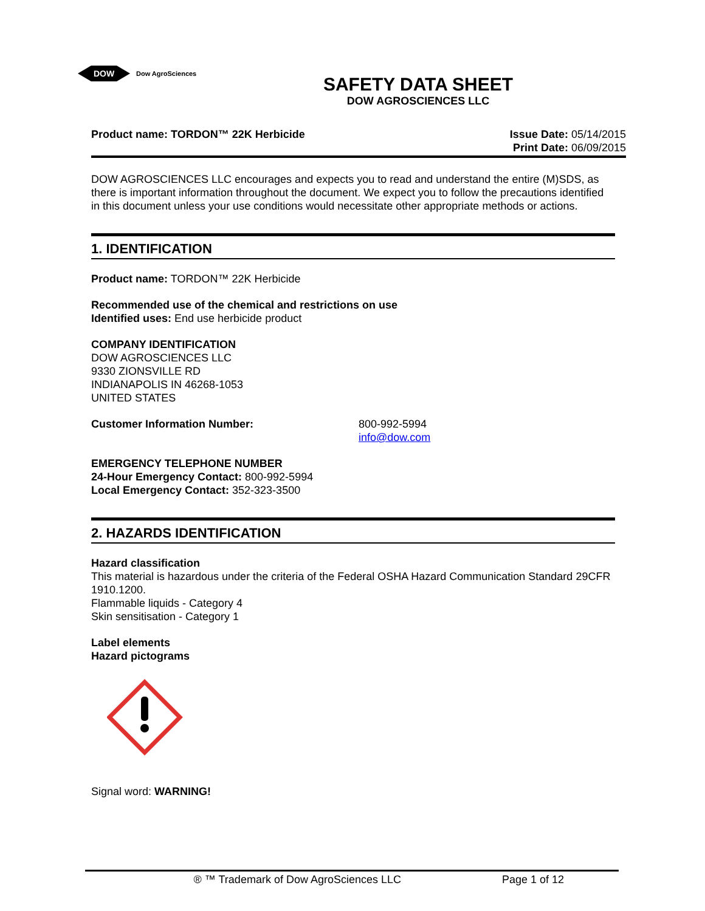DOW
Dow AgroSciences
SAFETY DATA SHEET
DOW AGROSCIENCES LLC
Product name: TORDON™ 22K Herbicide
Issue Date: 05/14/2015
Print Date: 06/09/2015
DOW AGROSCIENCES LLC encourages and expects you to read and understand the entire (M)SDS, as there is important information throughout the document. We expect you to follow the precautions identified in this document unless your use conditions would necessitate other appropriate methods or actions.
1. IDENTIFICATION
Product name: TORDON™ 22K Herbicide
Recommended use of the chemical and restrictions on use
Identified uses: End use herbicide product
COMPANY IDENTIFICATION
DOW AGROSCIENCES LLC
9330 ZIONSVILLE RD
INDIANAPOLIS IN 46268-1053
UNITED STATES
Customer Information Number: 800-992-5994
info@dow.com
EMERGENCY TELEPHONE NUMBER
24-Hour Emergency Contact: 800-992-5994
Local Emergency Contact: 352-323-3500
2. HAZARDS IDENTIFICATION
Hazard classification
This material is hazardous under the criteria of the Federal OSHA Hazard Communication Standard 29CFR 1910.1200.
Flammable liquids - Category 4
Skin sensitisation - Category 1
Label elements
Hazard pictograms
Signal word: WARNING!
® ™ Trademark of Dow AgroSciences LLC Page 1 of 12